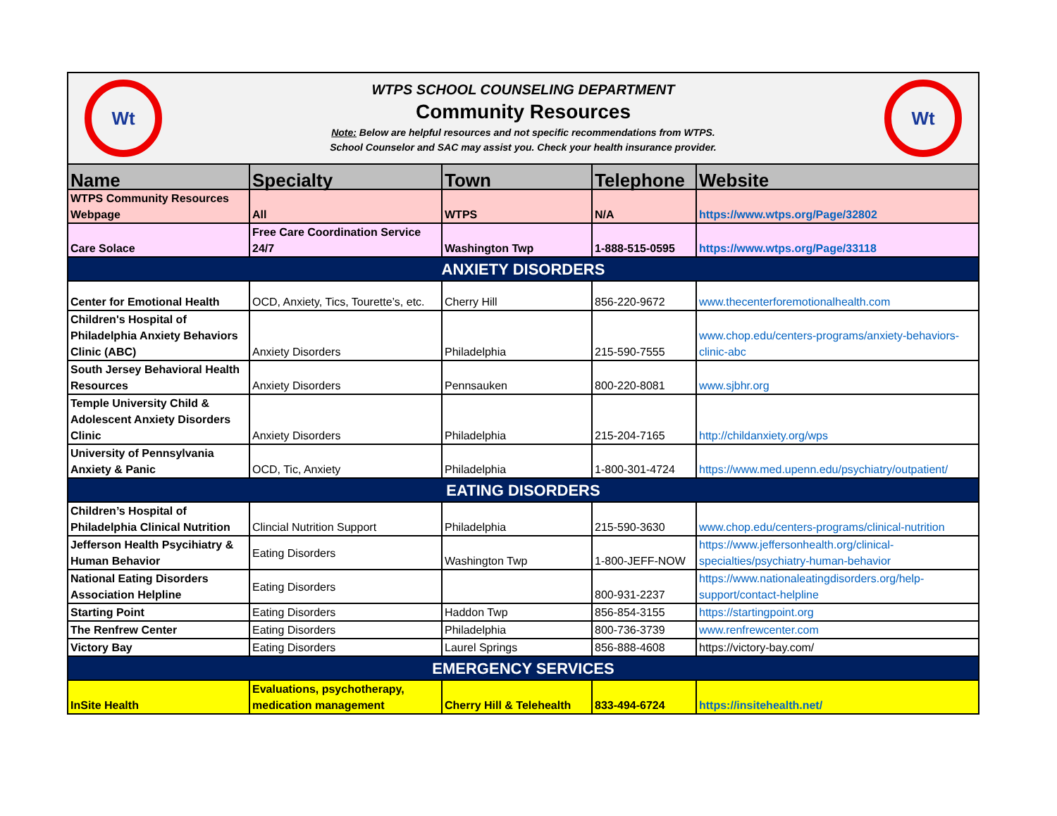| Wt WTPS SCHOOL COUNSELING DEPARTMENT Community Resources Note: Below are helpful resources and not specific recommendations from WTPS. School Counselor and SAC may assist you. Check your health insurance provider. Wt | | | | |
| Name | Specialty | Town | Telephone | Website |
| WTPS Community Resources Webpage | All | WTPS | N/A | https://www.wtps.org/Page/32802 |
| Care Solace | Free Care Coordination Service 24/7 | Washington Twp | 1-888-515-0595 | https://www.wtps.org/Page/33118 |
| ANXIETY DISORDERS | | | | |
| Center for Emotional Health | OCD, Anxiety, Tics, Tourette’s, etc. | Cherry Hill | 856-220-9672 | www.thecenterforemotionalhealth.com |
| Children's Hospital of Philadelphia Anxiety Behaviors Clinic (ABC) | Anxiety Disorders | Philadelphia | 215-590-7555 | www.chop.edu/centers-programs/anxiety-behaviors-clinic-abc |
| South Jersey Behavioral Health Resources | Anxiety Disorders | Pennsauken | 800-220-8081 | www.sjbhr.org |
| Temple University Child & Adolescent Anxiety Disorders Clinic | Anxiety Disorders | Philadelphia | 215-204-7165 | http://childanxiety.org/wps |
| University of Pennsylvania Anxiety & Panic | OCD, Tic, Anxiety | Philadelphia | 1-800-301-4724 | https://www.med.upenn.edu/psychiatry/outpatient/ |
| EATING DISORDERS | | | | |
| Children’s Hospital of Philadelphia Clinical Nutrition | Clincial Nutrition Support | Philadelphia | 215-590-3630 | www.chop.edu/centers-programs/clinical-nutrition |
| Jefferson Health Psycihiatry & Human Behavior | Eating Disorders | Washington Twp | 1-800-JEFF-NOW | https://www.jeffersonhealth.org/clinical-specialties/psychiatry-human-behavior |
| National Eating Disorders Association Helpline | Eating Disorders | | 800-931-2237 | https://www.nationaleatingdisorders.org/help-support/contact-helpline |
| Starting Point | Eating Disorders | Haddon Twp | 856-854-3155 | https://startingpoint.org |
| The Renfrew Center | Eating Disorders | Philadelphia | 800-736-3739 | www.renfrewcenter.com |
| Victory Bay | Eating Disorders | Laurel Springs | 856-888-4608 | https://victory-bay.com/ |
| EMERGENCY SERVICES | | | | |
| InSite Health | Evaluations, psychotherapy, medication management | Cherry Hill & Telehealth | 833-494-6724 | https://insitehealth.net/ |